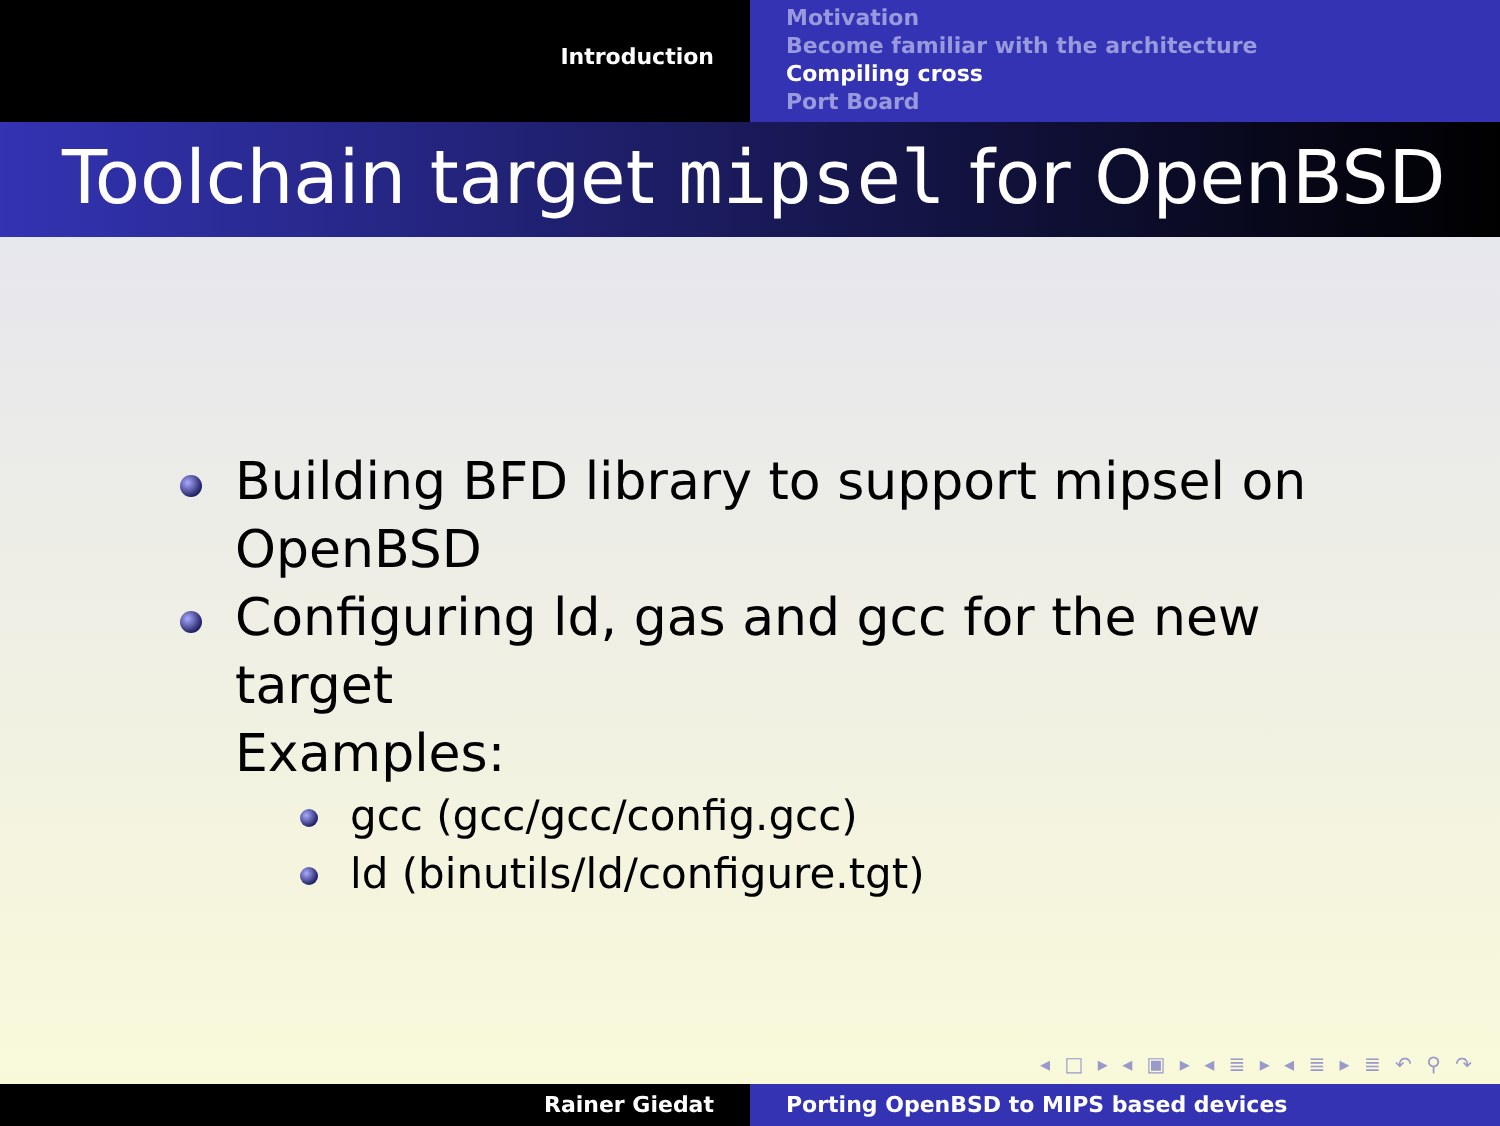Introduction
Motivation
Become familiar with the architecture
Compiling cross
Port Board
Toolchain target mipsel for OpenBSD
Building BFD library to support mipsel on OpenBSD
Configuring ld, gas and gcc for the new target
Examples:
gcc (gcc/gcc/config.gcc)
ld (binutils/ld/configure.tgt)
◂ □ ▸ ◂ ▣ ▸ ◂ ≣ ▸ ◂ ≣ ▸ ≣ ↶ ⚲ ↷
Rainer Giedat Porting OpenBSD to MIPS based devices